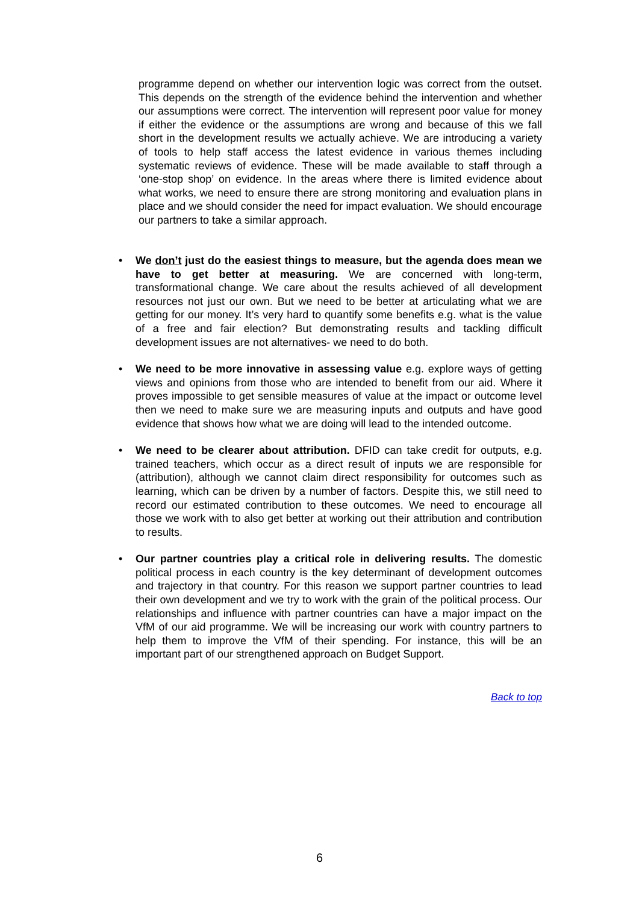programme depend on whether our intervention logic was correct from the outset. This depends on the strength of the evidence behind the intervention and whether our assumptions were correct. The intervention will represent poor value for money if either the evidence or the assumptions are wrong and because of this we fall short in the development results we actually achieve. We are introducing a variety of tools to help staff access the latest evidence in various themes including systematic reviews of evidence. These will be made available to staff through a ‘one-stop shop’ on evidence. In the areas where there is limited evidence about what works, we need to ensure there are strong monitoring and evaluation plans in place and we should consider the need for impact evaluation. We should encourage our partners to take a similar approach.
• We don’t just do the easiest things to measure, but the agenda does mean we have to get better at measuring. We are concerned with long-term, transformational change. We care about the results achieved of all development resources not just our own. But we need to be better at articulating what we are getting for our money. It’s very hard to quantify some benefits e.g. what is the value of a free and fair election? But demonstrating results and tackling difficult development issues are not alternatives- we need to do both.
• We need to be more innovative in assessing value e.g. explore ways of getting views and opinions from those who are intended to benefit from our aid. Where it proves impossible to get sensible measures of value at the impact or outcome level then we need to make sure we are measuring inputs and outputs and have good evidence that shows how what we are doing will lead to the intended outcome.
• We need to be clearer about attribution. DFID can take credit for outputs, e.g. trained teachers, which occur as a direct result of inputs we are responsible for (attribution), although we cannot claim direct responsibility for outcomes such as learning, which can be driven by a number of factors. Despite this, we still need to record our estimated contribution to these outcomes. We need to encourage all those we work with to also get better at working out their attribution and contribution to results.
• Our partner countries play a critical role in delivering results. The domestic political process in each country is the key determinant of development outcomes and trajectory in that country. For this reason we support partner countries to lead their own development and we try to work with the grain of the political process. Our relationships and influence with partner countries can have a major impact on the VfM of our aid programme. We will be increasing our work with country partners to help them to improve the VfM of their spending. For instance, this will be an important part of our strengthened approach on Budget Support.
Back to top
6